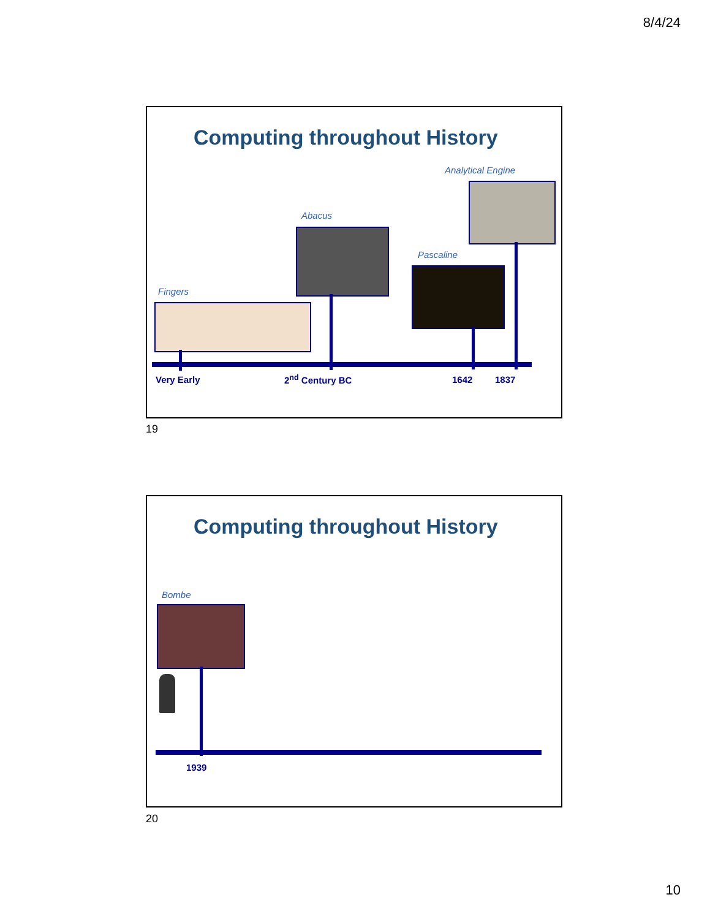8/4/24
Computing throughout History
Analytical Engine
Abacus
Pascaline
Fingers
Very Early 2<sup>nd</sup> Century BC 1642 1837
19
Computing throughout History
Bombe
1939
20
10